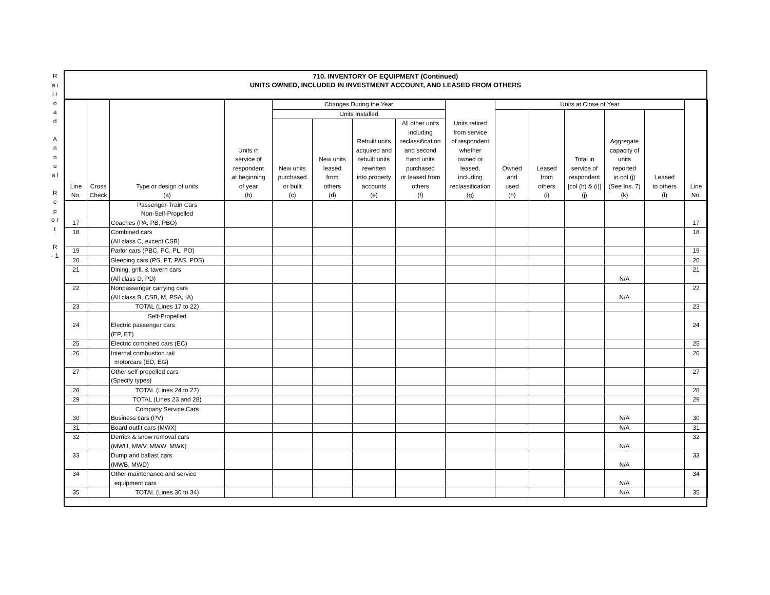R a i l r o a d
A n n u a l
R e p o r t
R - 1
710. INVENTORY OF EQUIPMENT (Continued)
UNITS OWNED, INCLUDED IN INVESTMENT ACCOUNT, AND LEASED FROM OTHERS
| Line No. | Cross Check | Type or design of units (a) | Units in service of respondent at beginning of year (b) | Changes During the Year | | | | Units retired from service of respondent whether owned or leased, including reclassification (g) | Units at Close of Year | | | | | Line No. |
| --- | --- | --- | --- | --- | --- | --- | --- | --- | --- | --- | --- | --- | --- | --- |
| | | | | Units Installed | | | | | Owned and used (h) | Leased from others (i) | Total in service of respondent [col (h) & (i)] (j) | Aggregate capacity of units reported in col (j) (See Ins. 7) (k) | Leased to others (l) | |
| | | | | New units purchased or built (c) | New units leased from others (d) | Rebuilt units acquired and rebuilt units rewritten into property accounts (e) | All other units including reclassification and second hand units purchased or leased from others (f) | | | | | | | |
| 17 | | Passenger-Train Cars Non-Self-Propelled Coaches (PA, PB, PBO) | | | | | | | | | | | | 17 |
| 18 | | Combined cars (All class C, except CSB) | | | | | | | | | | | | 18 |
| 19 | | Parlor cars (PBC, PC, PL, PO) | | | | | | | | | | | | 19 |
| 20 | | Sleeping cars (PS, PT, PAS, PDS) | | | | | | | | | | | | 20 |
| 21 | | Dining, grill, & tavern cars (All class D, PD) | | | | | | | | | | N/A | | 21 |
| 22 | | Nonpassenger carrying cars (All class B, CSB, M, PSA, IA) | | | | | | | | | | N/A | | 22 |
| 23 | | TOTAL (Lines 17 to 22) | | | | | | | | | | | | 23 |
| 24 | | Self-Propelled Electric passenger cars (EP, ET) | | | | | | | | | | | | 24 |
| 25 | | Electric combined cars (EC) | | | | | | | | | | | | 25 |
| 26 | | Internal combustion rail motorcars (ED, EG) | | | | | | | | | | | | 26 |
| 27 | | Other self-propelled cars (Specify types) | | | | | | | | | | | | 27 |
| 28 | | TOTAL (Lines 24 to 27) | | | | | | | | | | | | 28 |
| 29 | | TOTAL (Lines 23 and 28) | | | | | | | | | | | | 29 |
| 30 | | Company Service Cars Business cars (PV) | | | | | | | | | | N/A | | 30 |
| 31 | | Board outfit cars (MWX) | | | | | | | | | | N/A | | 31 |
| 32 | | Derrick & snow removal cars (MWU, MWV, MWW, MWK) | | | | | | | | | | N/A | | 32 |
| 33 | | Dump and ballast cars (MWB, MWD) | | | | | | | | | | N/A | | 33 |
| 34 | | Other maintenance and service equipment cars | | | | | | | | | | N/A | | 34 |
| 35 | | TOTAL (Lines 30 to 34) | | | | | | | | | | N/A | | 35 |